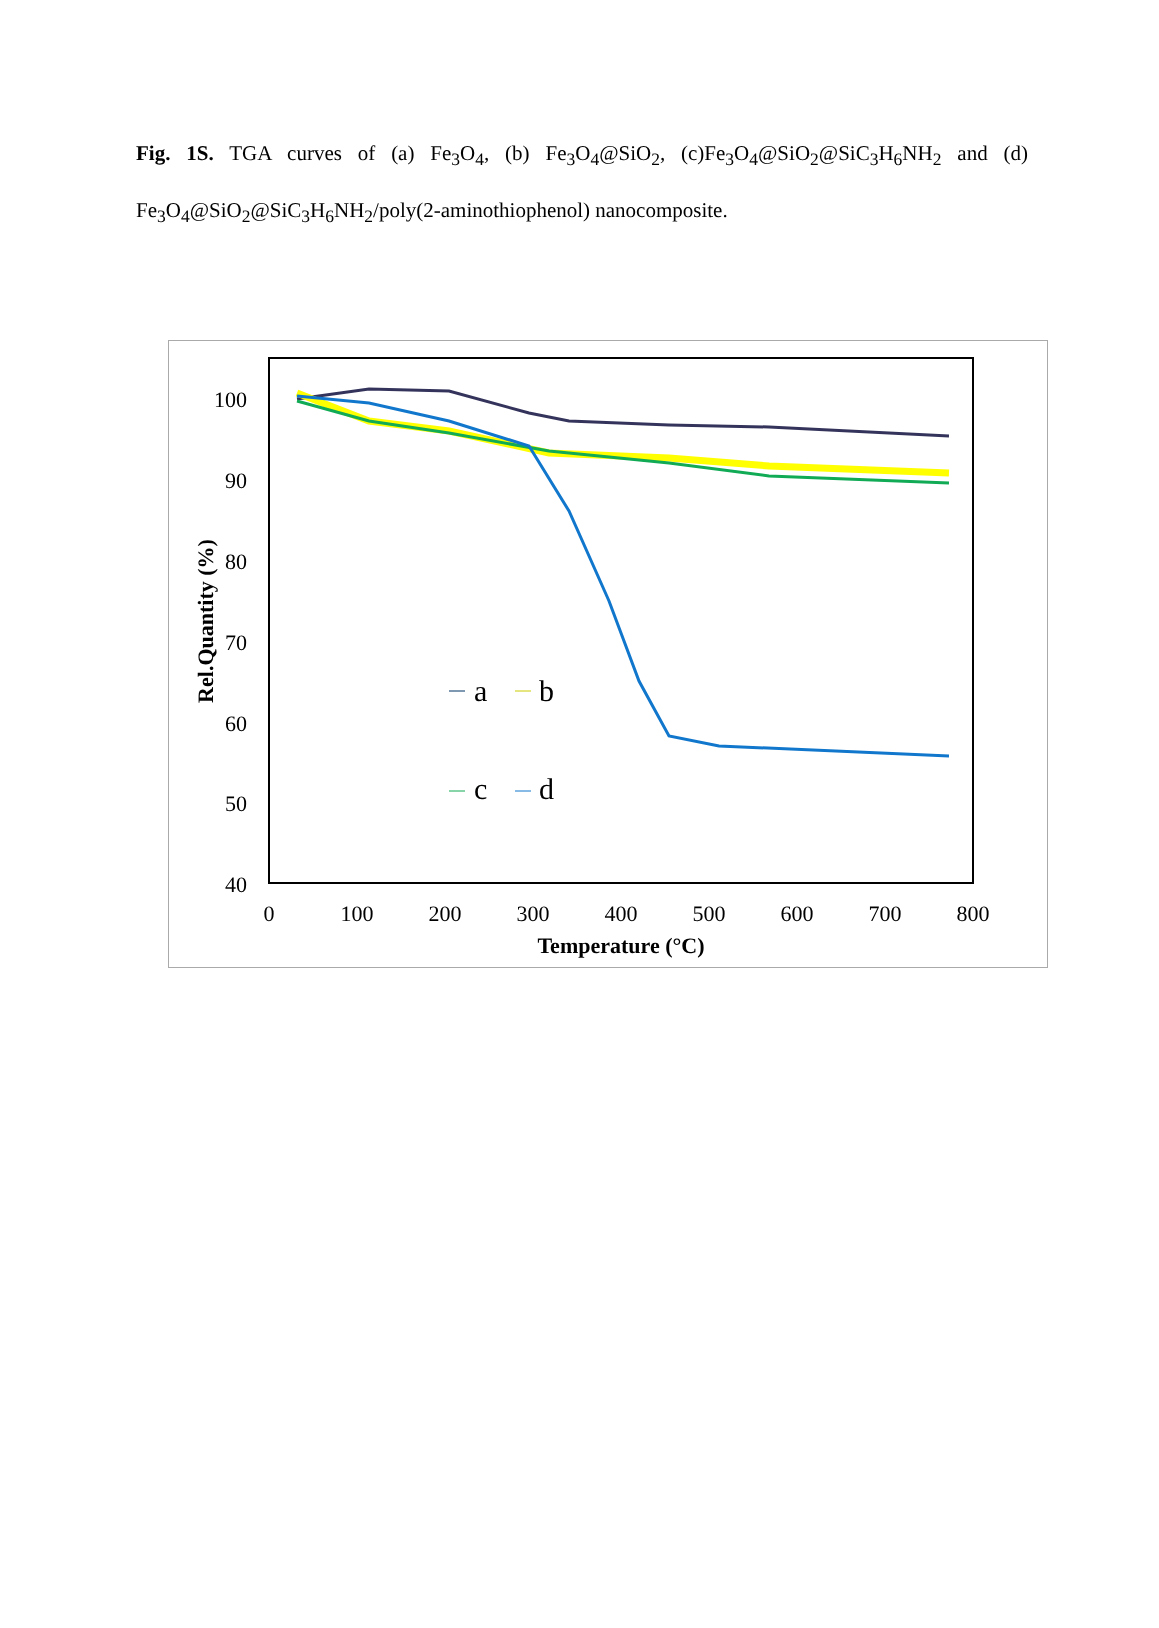Fig. 1S. TGA curves of (a) Fe<sub>3</sub>O<sub>4</sub>, (b) Fe<sub>3</sub>O<sub>4</sub>@SiO<sub>2</sub>, (c)Fe<sub>3</sub>O<sub>4</sub>@SiO<sub>2</sub>@SiC<sub>3</sub>H<sub>6</sub>NH<sub>2</sub> and (d) Fe<sub>3</sub>O<sub>4</sub>@SiO<sub>2</sub>@SiC<sub>3</sub>H<sub>6</sub>NH<sub>2</sub>/poly(2-aminothiophenol) nanocomposite.
100
90
80
70
60
50
40
0
100
200
300
400
500
600
700
800
Temperature (°C)
Rel.Quantity (%)
a
b
c
d